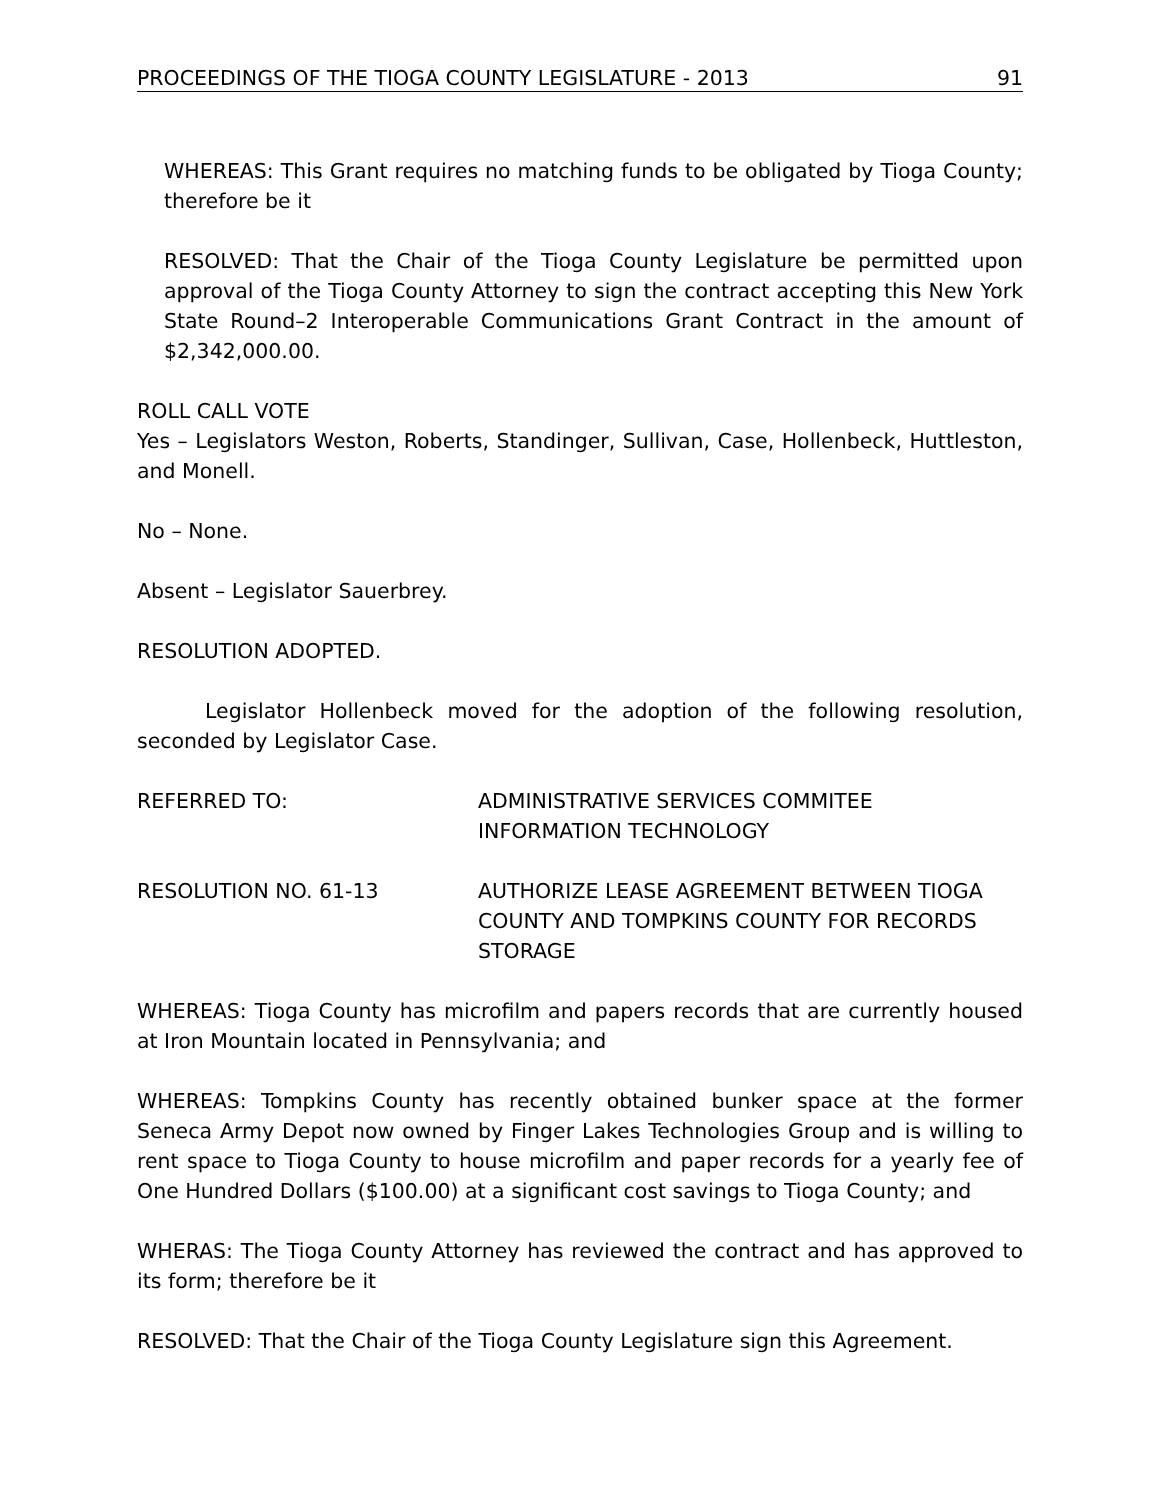PROCEEDINGS OF THE TIOGA COUNTY LEGISLATURE - 2013 91
WHEREAS: This Grant requires no matching funds to be obligated by Tioga County; therefore be it
RESOLVED: That the Chair of the Tioga County Legislature be permitted upon approval of the Tioga County Attorney to sign the contract accepting this New York State Round–2 Interoperable Communications Grant Contract in the amount of $2,342,000.00.
ROLL CALL VOTE
Yes – Legislators Weston, Roberts, Standinger, Sullivan, Case, Hollenbeck, Huttleston, and Monell.
No – None.
Absent – Legislator Sauerbrey.
RESOLUTION ADOPTED.
Legislator Hollenbeck moved for the adoption of the following resolution, seconded by Legislator Case.
REFERRED TO: ADMINISTRATIVE SERVICES COMMITEE
INFORMATION TECHNOLOGY
RESOLUTION NO. 61-13 AUTHORIZE LEASE AGREEMENT BETWEEN TIOGA COUNTY AND TOMPKINS COUNTY FOR RECORDS STORAGE
WHEREAS: Tioga County has microfilm and papers records that are currently housed at Iron Mountain located in Pennsylvania; and
WHEREAS: Tompkins County has recently obtained bunker space at the former Seneca Army Depot now owned by Finger Lakes Technologies Group and is willing to rent space to Tioga County to house microfilm and paper records for a yearly fee of One Hundred Dollars ($100.00) at a significant cost savings to Tioga County; and
WHERAS: The Tioga County Attorney has reviewed the contract and has approved to its form; therefore be it
RESOLVED: That the Chair of the Tioga County Legislature sign this Agreement.